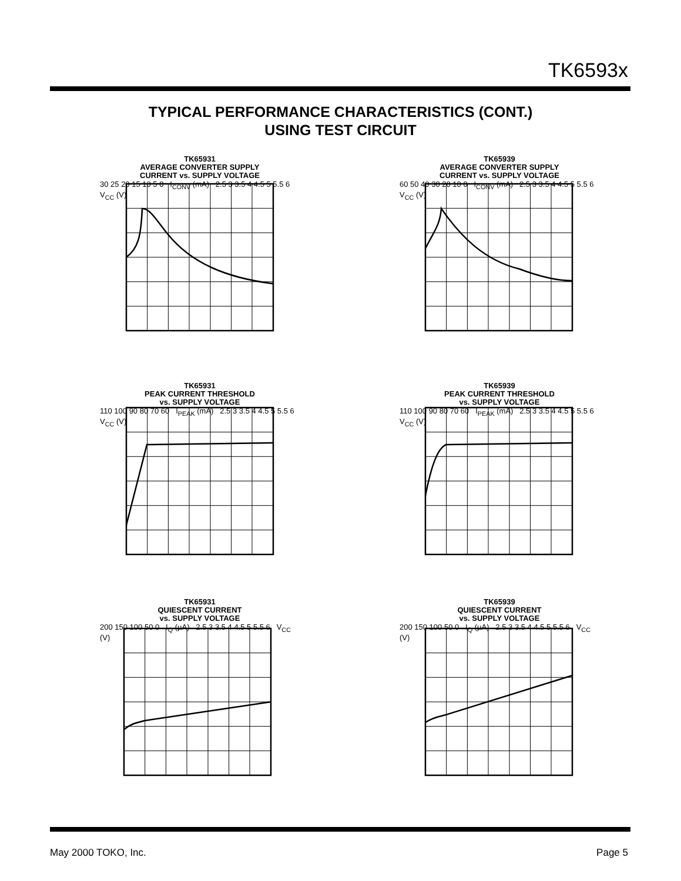TK6593x
TYPICAL PERFORMANCE CHARACTERISTICS (CONT.)
USING TEST CIRCUIT
TK65931
AVERAGE CONVERTER SUPPLY
CURRENT vs. SUPPLY VOLTAGE
30 25 20 15 10 5 0 I<sub>CONV</sub> (mA) 2.5 3 3.5 4 4.5 5 5.5 6 V<sub>CC</sub> (V)
TK65939
AVERAGE CONVERTER SUPPLY
CURRENT vs. SUPPLY VOLTAGE
60 50 40 30 20 10 0 I<sub>CONV</sub> (mA) 2.5 3 3.5 4 4.5 5 5.5 6 V<sub>CC</sub> (V)
TK65931
PEAK CURRENT THRESHOLD
vs. SUPPLY VOLTAGE
110 100 90 80 70 60 I<sub>PEAK</sub> (mA) 2.5 3 3.5 4 4.5 5 5.5 6 V<sub>CC</sub> (V)
TK65939
PEAK CURRENT THRESHOLD
vs. SUPPLY VOLTAGE
110 100 90 80 70 60 I<sub>PEAK</sub> (mA) 2.5 3 3.5 4 4.5 5 5.5 6 V<sub>CC</sub> (V)
TK65931
QUIESCENT CURRENT
vs. SUPPLY VOLTAGE
200 150 100 50 0 I<sub>Q</sub> (µA) 2.5 3 3.5 4 4.5 5 5.5 6 V<sub>CC</sub> (V)
TK65939
QUIESCENT CURRENT
vs. SUPPLY VOLTAGE
200 150 100 50 0 I<sub>Q</sub> (µA) 2.5 3 3.5 4 4.5 5 5.5 6 V<sub>CC</sub> (V)
May 2000 TOKO, Inc. Page 5